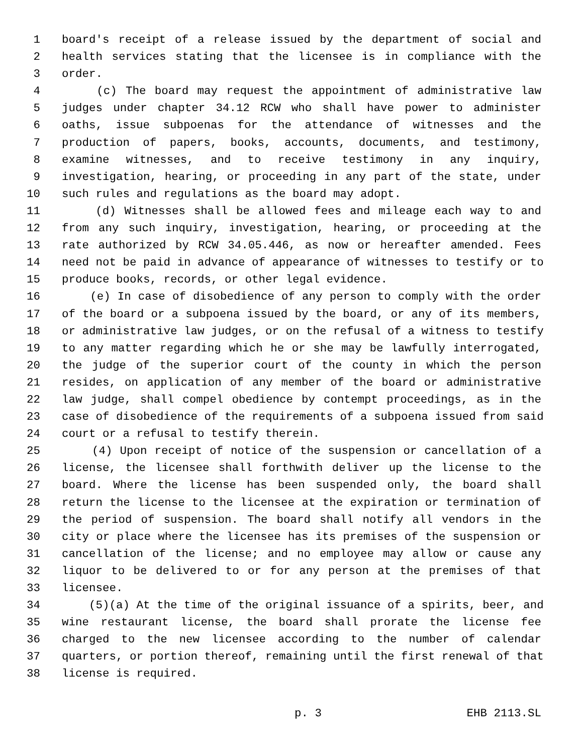1 board's receipt of a release issued by the department of social and
2 health services stating that the licensee is in compliance with the
3 order.
4 (c) The board may request the appointment of administrative law
5 judges under chapter 34.12 RCW who shall have power to administer
6 oaths, issue subpoenas for the attendance of witnesses and the
7 production of papers, books, accounts, documents, and testimony,
8 examine witnesses, and to receive testimony in any inquiry,
9 investigation, hearing, or proceeding in any part of the state, under
10 such rules and regulations as the board may adopt.
11 (d) Witnesses shall be allowed fees and mileage each way to and
12 from any such inquiry, investigation, hearing, or proceeding at the
13 rate authorized by RCW 34.05.446, as now or hereafter amended. Fees
14 need not be paid in advance of appearance of witnesses to testify or to
15 produce books, records, or other legal evidence.
16 (e) In case of disobedience of any person to comply with the order
17 of the board or a subpoena issued by the board, or any of its members,
18 or administrative law judges, or on the refusal of a witness to testify
19 to any matter regarding which he or she may be lawfully interrogated,
20 the judge of the superior court of the county in which the person
21 resides, on application of any member of the board or administrative
22 law judge, shall compel obedience by contempt proceedings, as in the
23 case of disobedience of the requirements of a subpoena issued from said
24 court or a refusal to testify therein.
25 (4) Upon receipt of notice of the suspension or cancellation of a
26 license, the licensee shall forthwith deliver up the license to the
27 board. Where the license has been suspended only, the board shall
28 return the license to the licensee at the expiration or termination of
29 the period of suspension. The board shall notify all vendors in the
30 city or place where the licensee has its premises of the suspension or
31 cancellation of the license; and no employee may allow or cause any
32 liquor to be delivered to or for any person at the premises of that
33 licensee.
34 (5)(a) At the time of the original issuance of a spirits, beer, and
35 wine restaurant license, the board shall prorate the license fee
36 charged to the new licensee according to the number of calendar
37 quarters, or portion thereof, remaining until the first renewal of that
38 license is required.
p. 3 EHB 2113.SL